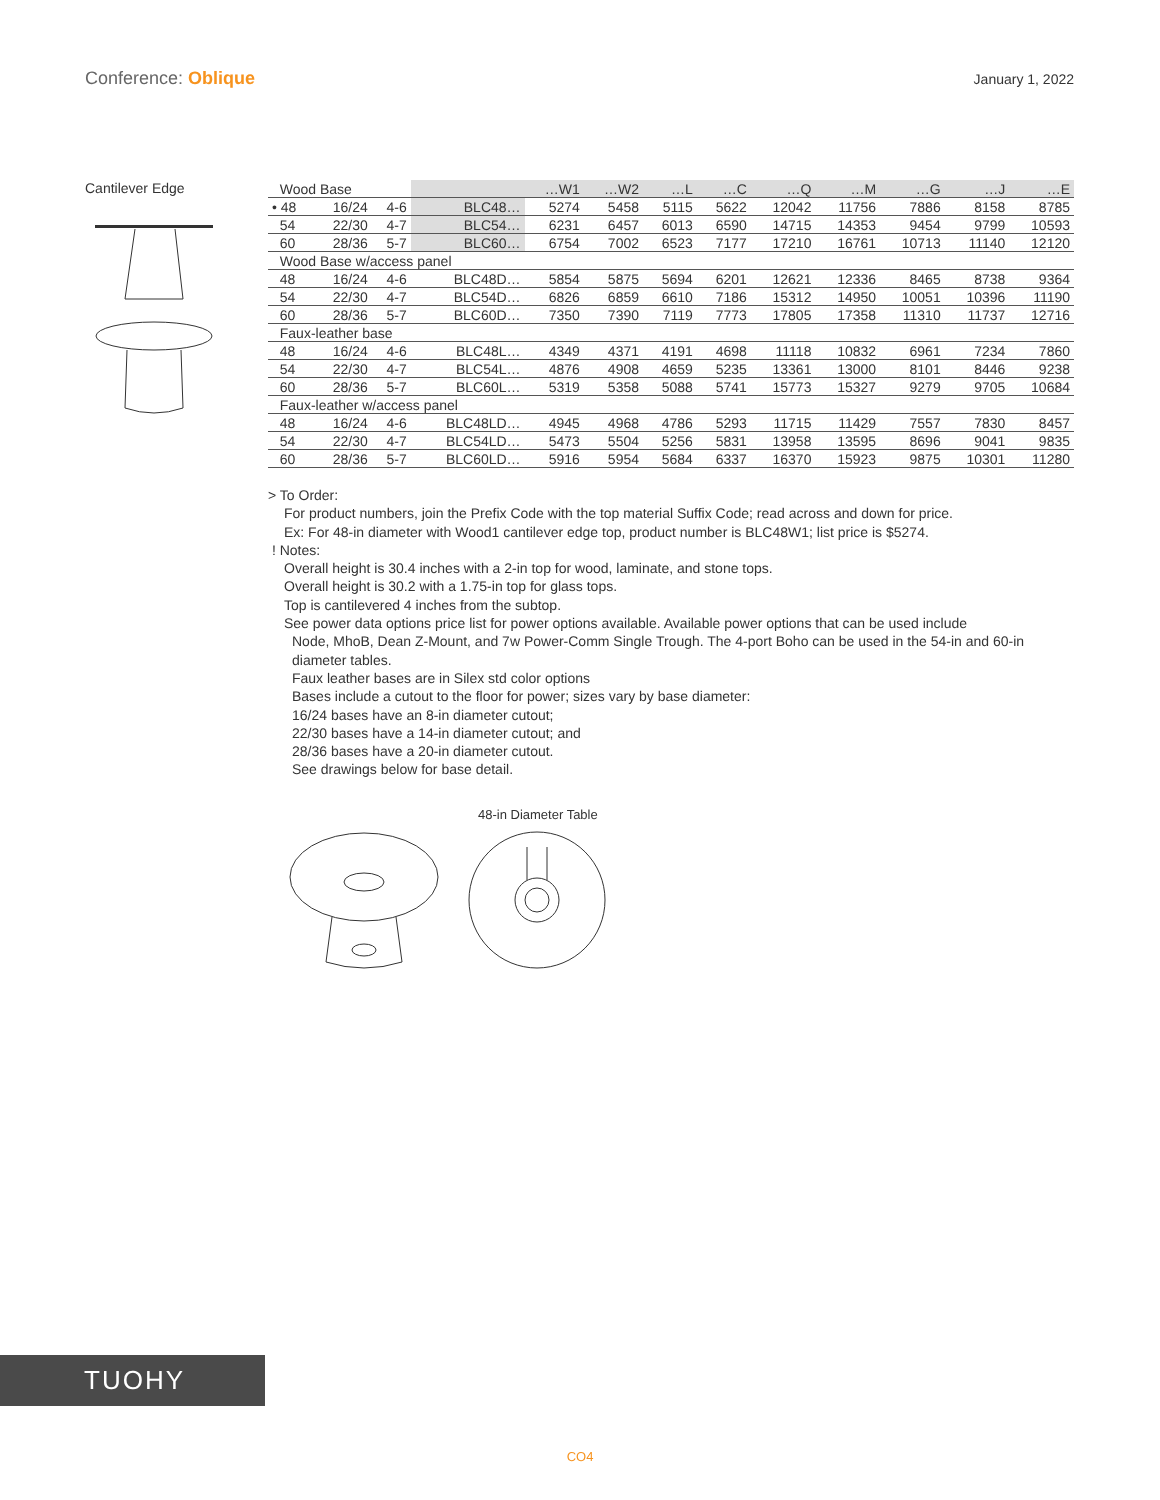Conference: Oblique
January 1, 2022
Cantilever Edge
| Wood Base | | | | …W1 | …W2 | …L | …C | …Q | …M | …G | …J | …E |
| --- | --- | --- | --- | --- | --- | --- | --- | --- | --- | --- | --- | --- |
| • 48 | 16/24 | 4-6 | BLC48… | 5274 | 5458 | 5115 | 5622 | 12042 | 11756 | 7886 | 8158 | 8785 |
| 54 | 22/30 | 4-7 | BLC54… | 6231 | 6457 | 6013 | 6590 | 14715 | 14353 | 9454 | 9799 | 10593 |
| 60 | 28/36 | 5-7 | BLC60… | 6754 | 7002 | 6523 | 7177 | 17210 | 16761 | 10713 | 11140 | 12120 |
| Wood Base w/access panel | | | | | | | | | | | | |
| 48 | 16/24 | 4-6 | BLC48D… | 5854 | 5875 | 5694 | 6201 | 12621 | 12336 | 8465 | 8738 | 9364 |
| 54 | 22/30 | 4-7 | BLC54D… | 6826 | 6859 | 6610 | 7186 | 15312 | 14950 | 10051 | 10396 | 11190 |
| 60 | 28/36 | 5-7 | BLC60D… | 7350 | 7390 | 7119 | 7773 | 17805 | 17358 | 11310 | 11737 | 12716 |
| Faux-leather base | | | | | | | | | | | | |
| 48 | 16/24 | 4-6 | BLC48L… | 4349 | 4371 | 4191 | 4698 | 11118 | 10832 | 6961 | 7234 | 7860 |
| 54 | 22/30 | 4-7 | BLC54L… | 4876 | 4908 | 4659 | 5235 | 13361 | 13000 | 8101 | 8446 | 9238 |
| 60 | 28/36 | 5-7 | BLC60L… | 5319 | 5358 | 5088 | 5741 | 15773 | 15327 | 9279 | 9705 | 10684 |
| Faux-leather w/access panel | | | | | | | | | | | | |
| 48 | 16/24 | 4-6 | BLC48LD… | 4945 | 4968 | 4786 | 5293 | 11715 | 11429 | 7557 | 7830 | 8457 |
| 54 | 22/30 | 4-7 | BLC54LD… | 5473 | 5504 | 5256 | 5831 | 13958 | 13595 | 8696 | 9041 | 9835 |
| 60 | 28/36 | 5-7 | BLC60LD… | 5916 | 5954 | 5684 | 6337 | 16370 | 15923 | 9875 | 10301 | 11280 |
> To Order:
For product numbers, join the Prefix Code with the top material Suffix Code; read across and down for price.
Ex: For 48-in diameter with Wood1 cantilever edge top, product number is BLC48W1; list price is $5274.
! Notes:
Overall height is 30.4 inches with a 2-in top for wood, laminate, and stone tops.
Overall height is 30.2 with a 1.75-in top for glass tops.
Top is cantilevered 4 inches from the subtop.
See power data options price list for power options available. Available power options that can be used include
Node, MhoB, Dean Z-Mount, and 7w Power-Comm Single Trough. The 4-port Boho can be used in the 54-in and 60-in diameter tables.
Faux leather bases are in Silex std color options
Bases include a cutout to the floor for power; sizes vary by base diameter:
16/24 bases have an 8-in diameter cutout;
22/30 bases have a 14-in diameter cutout; and
28/36 bases have a 20-in diameter cutout.
See drawings below for base detail.
48-in Diameter Table
TUOHY
CO4